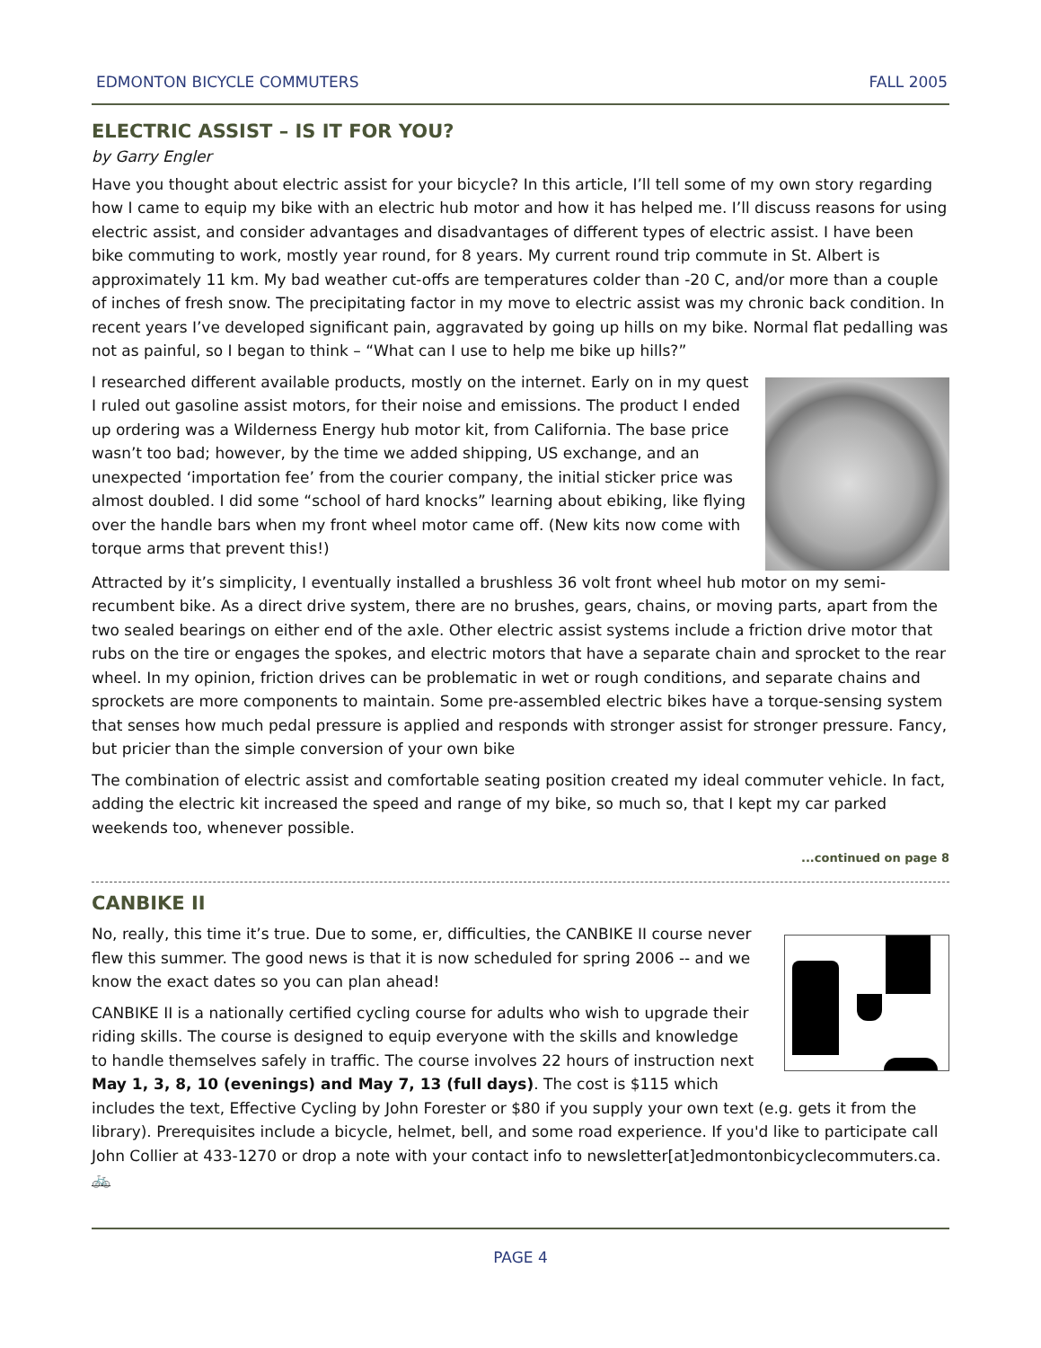EDMONTON BICYCLE COMMUTERS FALL 2005
ELECTRIC ASSIST – IS IT FOR YOU?
by Garry Engler
Have you thought about electric assist for your bicycle? In this article, I’ll tell some of my own story regarding how I came to equip my bike with an electric hub motor and how it has helped me. I’ll discuss reasons for using electric assist, and consider advantages and disadvantages of different types of electric assist. I have been bike commuting to work, mostly year round, for 8 years. My current round trip commute in St. Albert is approximately 11 km. My bad weather cut-offs are temperatures colder than -20 C, and/or more than a couple of inches of fresh snow. The precipitating factor in my move to electric assist was my chronic back condition. In recent years I’ve developed significant pain, aggravated by going up hills on my bike. Normal flat pedalling was not as painful, so I began to think – “What can I use to help me bike up hills?”
I researched different available products, mostly on the internet. Early on in my quest I ruled out gasoline assist motors, for their noise and emissions. The product I ended up ordering was a Wilderness Energy hub motor kit, from California. The base price wasn’t too bad; however, by the time we added shipping, US exchange, and an unexpected ‘importation fee’ from the courier company, the initial sticker price was almost doubled. I did some “school of hard knocks” learning about ebiking, like flying over the handle bars when my front wheel motor came off. (New kits now come with torque arms that prevent this!)
Attracted by it’s simplicity, I eventually installed a brushless 36 volt front wheel hub motor on my semi-recumbent bike. As a direct drive system, there are no brushes, gears, chains, or moving parts, apart from the two sealed bearings on either end of the axle. Other electric assist systems include a friction drive motor that rubs on the tire or engages the spokes, and electric motors that have a separate chain and sprocket to the rear wheel. In my opinion, friction drives can be problematic in wet or rough conditions, and separate chains and sprockets are more components to maintain. Some pre-assembled electric bikes have a torque-sensing system that senses how much pedal pressure is applied and responds with stronger assist for stronger pressure. Fancy, but pricier than the simple conversion of your own bike
The combination of electric assist and comfortable seating position created my ideal commuter vehicle. In fact, adding the electric kit increased the speed and range of my bike, so much so, that I kept my car parked weekends too, whenever possible.
...continued on page 8
CANBIKE II
No, really, this time it’s true. Due to some, er, difficulties, the CANBIKE II course never flew this summer. The good news is that it is now scheduled for spring 2006 -- and we know the exact dates so you can plan ahead!
CANBIKE II is a nationally certified cycling course for adults who wish to upgrade their riding skills. The course is designed to equip everyone with the skills and knowledge to handle themselves safely in traffic. The course involves 22 hours of instruction next May 1, 3, 8, 10 (evenings) and May 7, 13 (full days). The cost is $115 which includes the text, Effective Cycling by John Forester or $80 if you supply your own text (e.g. gets it from the library). Prerequisites include a bicycle, helmet, bell, and some road experience. If you'd like to participate call John Collier at 433-1270 or drop a note with your contact info to newsletter[at]edmontonbicyclecommuters.ca. 🚲
PAGE 4